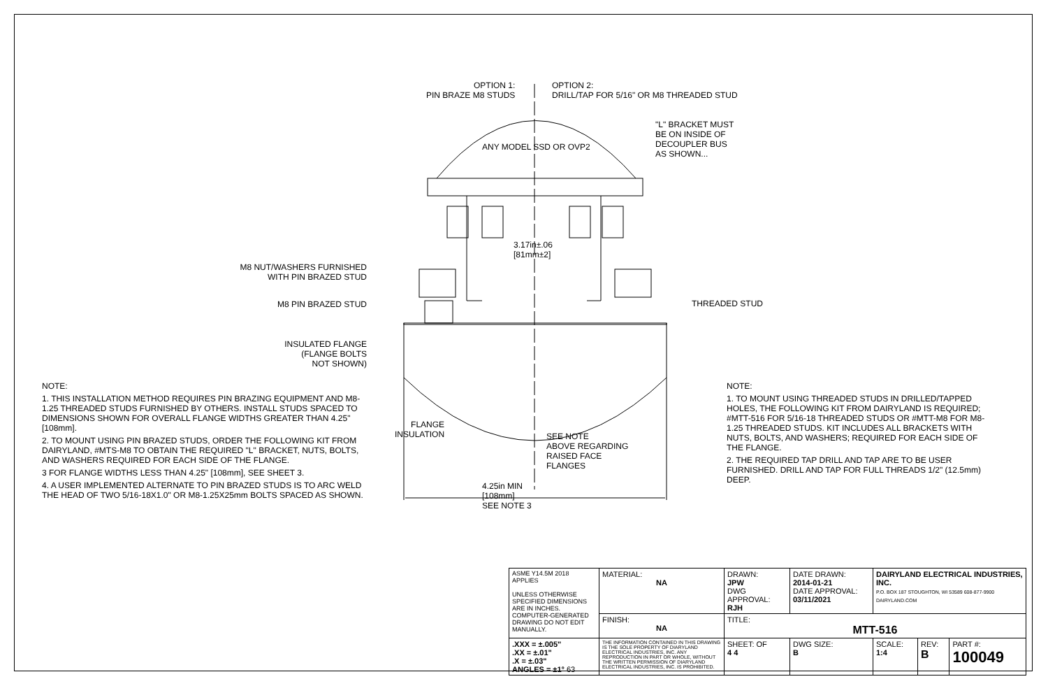NOTE:
1. THIS INSTALLATION METHOD REQUIRES PIN BRAZING EQUIPMENT AND M8-1.25 THREADED STUDS FURNISHED BY OTHERS. INSTALL STUDS SPACED TO DIMENSIONS SHOWN FOR OVERALL FLANGE WIDTHS GREATER THAN 4.25" [108mm].
2. TO MOUNT USING PIN BRAZED STUDS, ORDER THE FOLLOWING KIT FROM DAIRYLAND, #MTS-M8 TO OBTAIN THE REQUIRED "L" BRACKET, NUTS, BOLTS, AND WASHERS REQUIRED FOR EACH SIDE OF THE FLANGE.
3 FOR FLANGE WIDTHS LESS THAN 4.25" [108mm], SEE SHEET 3.
4. A USER IMPLEMENTED ALTERNATE TO PIN BRAZED STUDS IS TO ARC WELD THE HEAD OF TWO 5/16-18X1.0" OR M8-1.25X25mm BOLTS SPACED AS SHOWN.
OPTION 1:
PIN BRAZE M8 STUDS
OPTION 2:
DRILL/TAP FOR 5/16" OR M8 THREADED STUD
ANY MODEL SSD OR OVP2
"L" BRACKET MUST
BE ON INSIDE OF
DECOUPLER BUS
AS SHOWN...
M8 NUT/WASHERS FURNISHED
WITH PIN BRAZED STUD
3.17in±.06
[81mm±2]
M8 PIN BRAZED STUD THREADED STUD
INSULATED FLANGE
(FLANGE BOLTS
NOT SHOWN)
FLANGE
INSULATION
SEE NOTE
ABOVE REGARDING
RAISED FACE
FLANGES
4.25in MIN
[108mm]
SEE NOTE 3
NOTE:
1. TO MOUNT USING THREADED STUDS IN DRILLED/TAPPED HOLES, THE FOLLOWING KIT FROM DAIRYLAND IS REQUIRED; #MTT-516 FOR 5/16-18 THREADED STUDS OR #MTT-M8 FOR M8-1.25 THREADED STUDS. KIT INCLUDES ALL BRACKETS WITH NUTS, BOLTS, AND WASHERS; REQUIRED FOR EACH SIDE OF THE FLANGE.
2. THE REQUIRED TAP DRILL AND TAP ARE TO BE USER FURNISHED. DRILL AND TAP FOR FULL THREADS 1/2" (12.5mm) DEEP.
| ASME Y14.5M 2018 APPLIES UNLESS OTHERWISE SPECIFIED DIMENSIONS ARE IN INCHES. COMPUTER-GENERATED DRAWING DO NOT EDIT MANUALLY. | MATERIAL: NA | DRAWN: JPW DWG APPROVAL: RJH | DATE DRAWN: 2014-01-21 DATE APPROVAL: 03/11/2021 | DAIRYLAND ELECTRICAL INDUSTRIES, INC. P.O. BOX 187 STOUGHTON, WI 53589 608-877-9900 DAIRYLAND.COM | | |
| | FINISH: NA | TITLE: MTT-516 | | | | |
| .XXX = ±.005" .XX = ±.01" .X = ±.03" ANGLES = ±1° 63 | THE INFORMATION CONTAINED IN THIS DRAWING IS THE SOLE PROPERTY OF DIARYLAND ELECTRICAL INDUSTRIES, INC. ANY REPRODUCTION IN PART OR WHOLE, WITHOUT THE WRITTEN PERMISSION OF DIARYLAND ELECTRICAL INDUSTRIES, INC. IS PROHIBITED. | SHEET: OF 4 4 | DWG SIZE: B | SCALE: 1:4 | REV: B | PART #: 100049 |